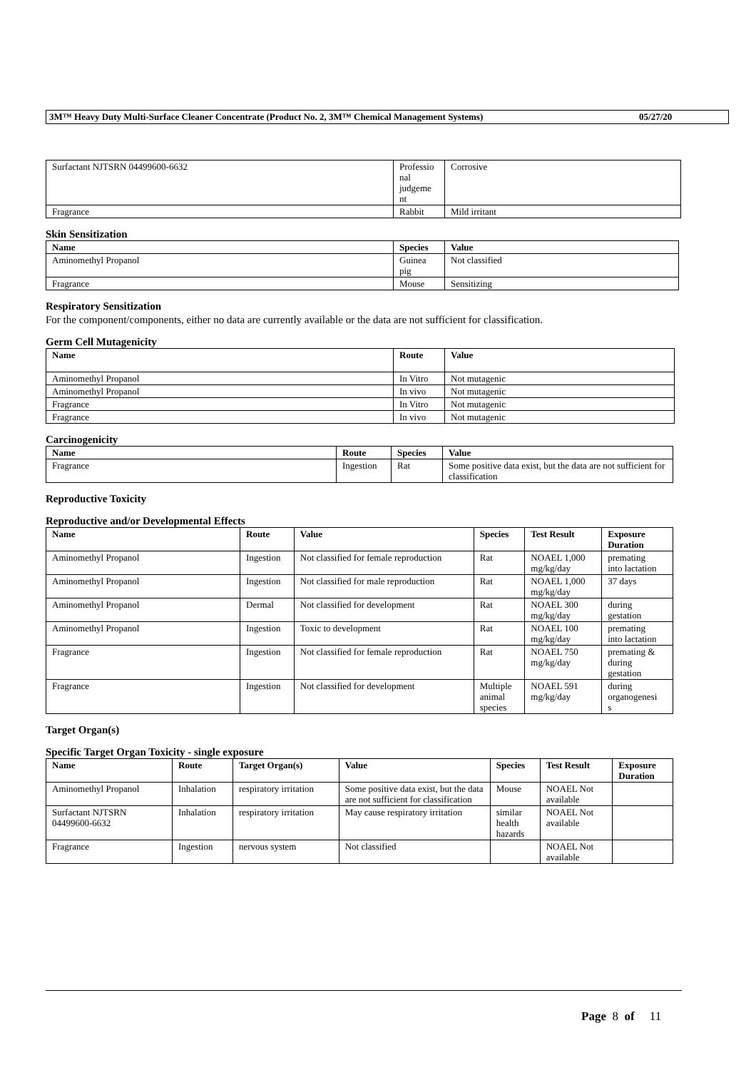3M™ Heavy Duty Multi-Surface Cleaner Concentrate (Product No. 2, 3M™ Chemical Management Systems) 05/27/20
| Surfactant NJTSRN 04499600-6632 | Professio nal judgeme nt | Corrosive |
| Fragrance | Rabbit | Mild irritant |
Skin Sensitization
| Name | Species | Value |
| --- | --- | --- |
| Aminomethyl Propanol | Guinea pig | Not classified |
| Fragrance | Mouse | Sensitizing |
Respiratory Sensitization
For the component/components, either no data are currently available or the data are not sufficient for classification.
Germ Cell Mutagenicity
| Name | Route | Value |
| --- | --- | --- |
| Aminomethyl Propanol | In Vitro | Not mutagenic |
| Aminomethyl Propanol | In vivo | Not mutagenic |
| Fragrance | In Vitro | Not mutagenic |
| Fragrance | In vivo | Not mutagenic |
Carcinogenicity
| Name | Route | Species | Value |
| --- | --- | --- | --- |
| Fragrance | Ingestion | Rat | Some positive data exist, but the data are not sufficient for classification |
Reproductive Toxicity
Reproductive and/or Developmental Effects
| Name | Route | Value | Species | Test Result | Exposure Duration |
| --- | --- | --- | --- | --- | --- |
| Aminomethyl Propanol | Ingestion | Not classified for female reproduction | Rat | NOAEL 1,000 mg/kg/day | premating into lactation |
| Aminomethyl Propanol | Ingestion | Not classified for male reproduction | Rat | NOAEL 1,000 mg/kg/day | 37 days |
| Aminomethyl Propanol | Dermal | Not classified for development | Rat | NOAEL 300 mg/kg/day | during gestation |
| Aminomethyl Propanol | Ingestion | Toxic to development | Rat | NOAEL 100 mg/kg/day | premating into lactation |
| Fragrance | Ingestion | Not classified for female reproduction | Rat | NOAEL 750 mg/kg/day | premating & during gestation |
| Fragrance | Ingestion | Not classified for development | Multiple animal species | NOAEL 591 mg/kg/day | during organogenesi s |
Target Organ(s)
Specific Target Organ Toxicity - single exposure
| Name | Route | Target Organ(s) | Value | Species | Test Result | Exposure Duration |
| --- | --- | --- | --- | --- | --- | --- |
| Aminomethyl Propanol | Inhalation | respiratory irritation | Some positive data exist, but the data are not sufficient for classification | Mouse | NOAEL Not available | |
| Surfactant NJTSRN 04499600-6632 | Inhalation | respiratory irritation | May cause respiratory irritation | similar health hazards | NOAEL Not available | |
| Fragrance | Ingestion | nervous system | Not classified | | NOAEL Not available | |
Page 8 of 11